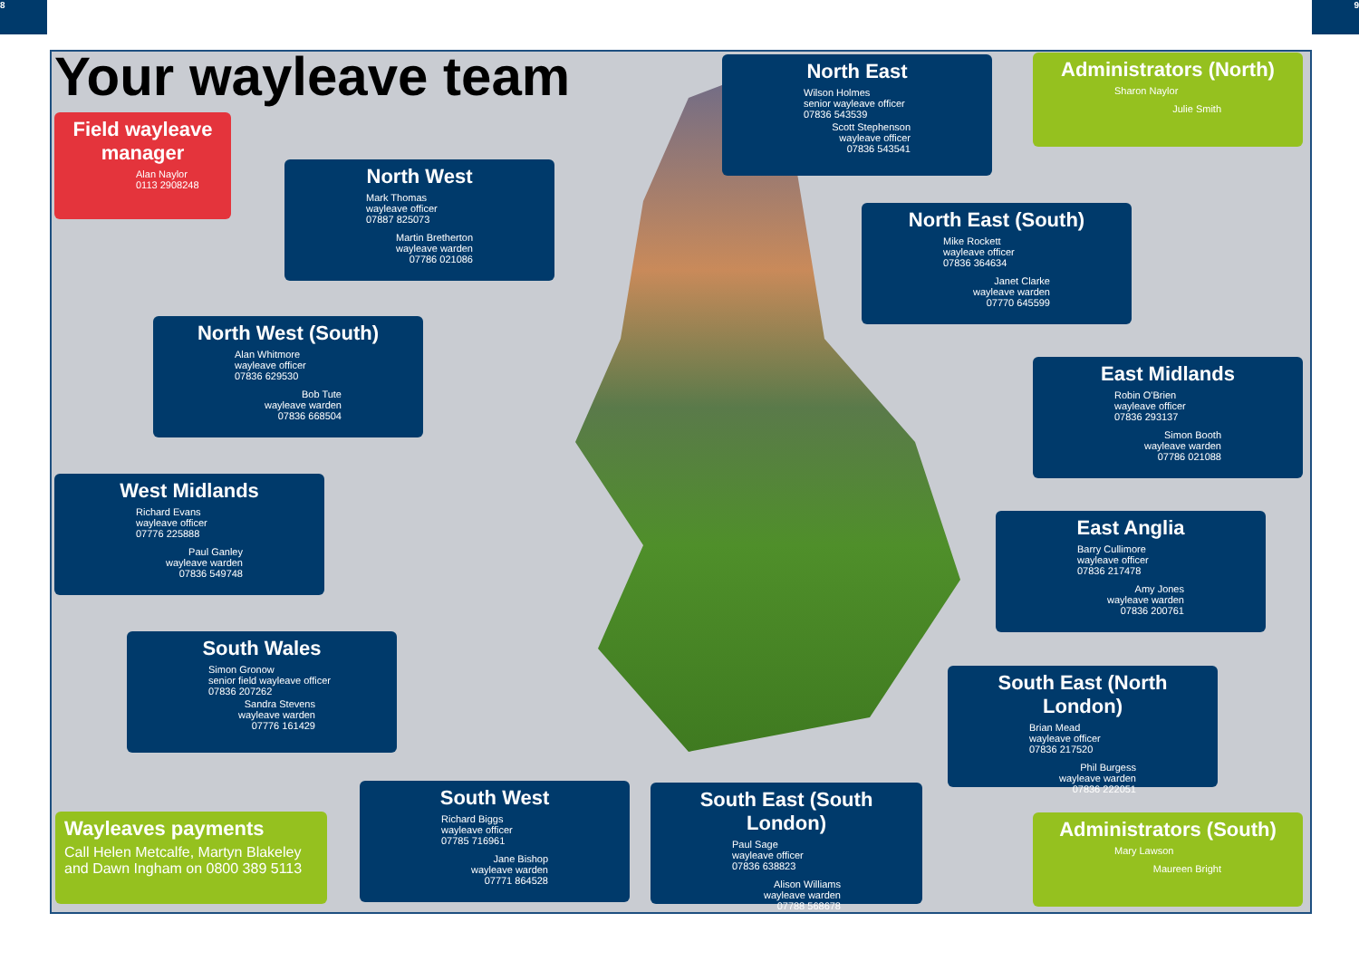8 9
Your wayleave team
Field wayleave manager
Alan Naylor
0113 2908248
North West
Mark Thomas
wayleave officer
07887 825073
Martin Bretherton
wayleave warden
07786 021086
North East
Wilson Holmes
senior wayleave officer
07836 543539
Scott Stephenson
wayleave officer
07836 543541
Administrators (North)
Sharon Naylor
Julie Smith
North East (South)
Mike Rockett
wayleave officer
07836 364634
Janet Clarke
wayleave warden
07770 645599
North West (South)
Alan Whitmore
wayleave officer
07836 629530
Bob Tute
wayleave warden
07836 668504
East Midlands
Robin O'Brien
wayleave officer
07836 293137
Simon Booth
wayleave warden
07786 021088
West Midlands
Richard Evans
wayleave officer
07776 225888
Paul Ganley
wayleave warden
07836 549748
East Anglia
Barry Cullimore
wayleave officer
07836 217478
Amy Jones
wayleave warden
07836 200761
South Wales
Simon Gronow
senior field wayleave officer
07836 207262
Sandra Stevens
wayleave warden
07776 161429
South East (North London)
Brian Mead
wayleave officer
07836 217520
Phil Burgess
wayleave warden
07836 222051
Wayleaves payments
Call Helen Metcalfe, Martyn Blakeley and Dawn Ingham on 0800 389 5113
South West
Richard Biggs
wayleave officer
07785 716961
Jane Bishop
wayleave warden
07771 864528
South East (South London)
Paul Sage
wayleave officer
07836 638823
Alison Williams
wayleave warden
07788 568678
Administrators (South)
Mary Lawson
Maureen Bright